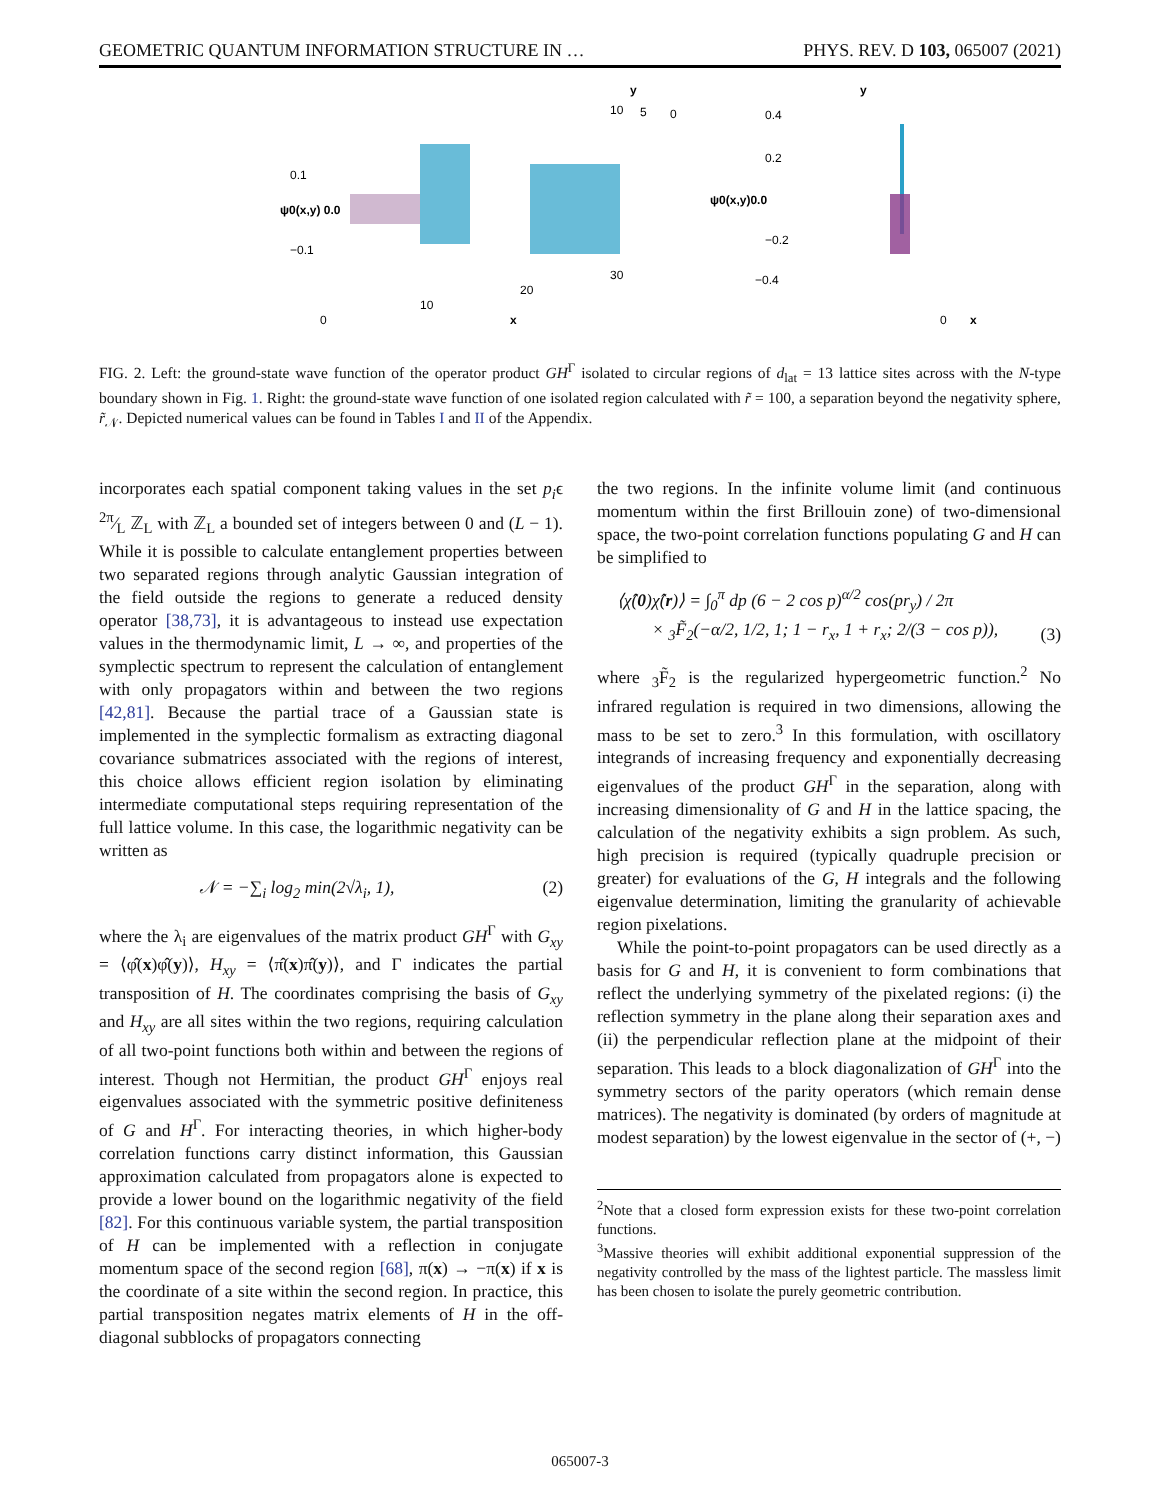GEOMETRIC QUANTUM INFORMATION STRUCTURE IN … PHYS. REV. D 103, 065007 (2021)
ψ0(x,y) 0.0
0.1
−0.1
0
10
20
30
x
y
10
5
0
ψ0(x,y)0.0
0.4
0.2
−0.2
−0.4
y
0
x
FIG. 2. Left: the ground-state wave function of the operator product GH<sup>Γ</sup> isolated to circular regions of d<sub>lat</sub> = 13 lattice sites across with the N-type boundary shown in Fig. 1. Right: the ground-state wave function of one isolated region calculated with r̃ = 100, a separation beyond the negativity sphere, r̃<sub>𝒩</sub>. Depicted numerical values can be found in Tables I and II of the Appendix.
incorporates each spatial component taking values in the set p<sub>i</sub>ϵ 2π⁄L ℤ<sub>L</sub> with ℤ<sub>L</sub> a bounded set of integers between 0 and (L − 1). While it is possible to calculate entanglement properties between two separated regions through analytic Gaussian integration of the field outside the regions to generate a reduced density operator [38,73], it is advantageous to instead use expectation values in the thermodynamic limit, L → ∞, and properties of the symplectic spectrum to represent the calculation of entanglement with only propagators within and between the two regions [42,81]. Because the partial trace of a Gaussian state is implemented in the symplectic formalism as extracting diagonal covariance submatrices associated with the regions of interest, this choice allows efficient region isolation by eliminating intermediate computational steps requiring representation of the full lattice volume. In this case, the logarithmic negativity can be written as
𝒩 = −∑<sub>i</sub> log<sub>2</sub> min(2√λ<sub>i</sub>, 1), (2)
where the λ<sub>i</sub> are eigenvalues of the matrix product GH<sup>Γ</sup> with G<sub>xy</sub> = ⟨φ̂(x)φ̂(y)⟩, H<sub>xy</sub> = ⟨π̂(x)π̂(y)⟩, and Γ indicates the partial transposition of H. The coordinates comprising the basis of G<sub>xy</sub> and H<sub>xy</sub> are all sites within the two regions, requiring calculation of all two-point functions both within and between the regions of interest. Though not Hermitian, the product GH<sup>Γ</sup> enjoys real eigenvalues associated with the symmetric positive definiteness of G and H<sup>Γ</sup>. For interacting theories, in which higher-body correlation functions carry distinct information, this Gaussian approximation calculated from propagators alone is expected to provide a lower bound on the logarithmic negativity of the field [82]. For this continuous variable system, the partial transposition of H can be implemented with a reflection in conjugate momentum space of the second region [68], π(x) → −π(x) if x is the coordinate of a site within the second region. In practice, this partial transposition negates matrix elements of H in the off-diagonal subblocks of propagators connecting
the two regions. In the infinite volume limit (and continuous momentum within the first Brillouin zone) of two-dimensional space, the two-point correlation functions populating G and H can be simplified to
⟨χ̂(0)χ̂(r)⟩ = ∫<sub>0</sub><sup>π</sup> dp (6 − 2 cos p)<sup>α/2</sup> cos(pr<sub>y</sub>) / 2π
× <sub>3</sub>F̃<sub>2</sub>(−α/2, 1/2, 1; 1 − r<sub>x</sub>, 1 + r<sub>x</sub>; 2/(3 − cos p)), (3)
where <sub>3</sub>F̃<sub>2</sub> is the regularized hypergeometric function.<sup>2</sup> No infrared regulation is required in two dimensions, allowing the mass to be set to zero.<sup>3</sup> In this formulation, with oscillatory integrands of increasing frequency and exponentially decreasing eigenvalues of the product GH<sup>Γ</sup> in the separation, along with increasing dimensionality of G and H in the lattice spacing, the calculation of the negativity exhibits a sign problem. As such, high precision is required (typically quadruple precision or greater) for evaluations of the G, H integrals and the following eigenvalue determination, limiting the granularity of achievable region pixelations.
While the point-to-point propagators can be used directly as a basis for G and H, it is convenient to form combinations that reflect the underlying symmetry of the pixelated regions: (i) the reflection symmetry in the plane along their separation axes and (ii) the perpendicular reflection plane at the midpoint of their separation. This leads to a block diagonalization of GH<sup>Γ</sup> into the symmetry sectors of the parity operators (which remain dense matrices). The negativity is dominated (by orders of magnitude at modest separation) by the lowest eigenvalue in the sector of (+, −)
<sup>2</sup> Note that a closed form expression exists for these two-point correlation functions.
<sup>3</sup> Massive theories will exhibit additional exponential suppression of the negativity controlled by the mass of the lightest particle. The massless limit has been chosen to isolate the purely geometric contribution.
065007-3